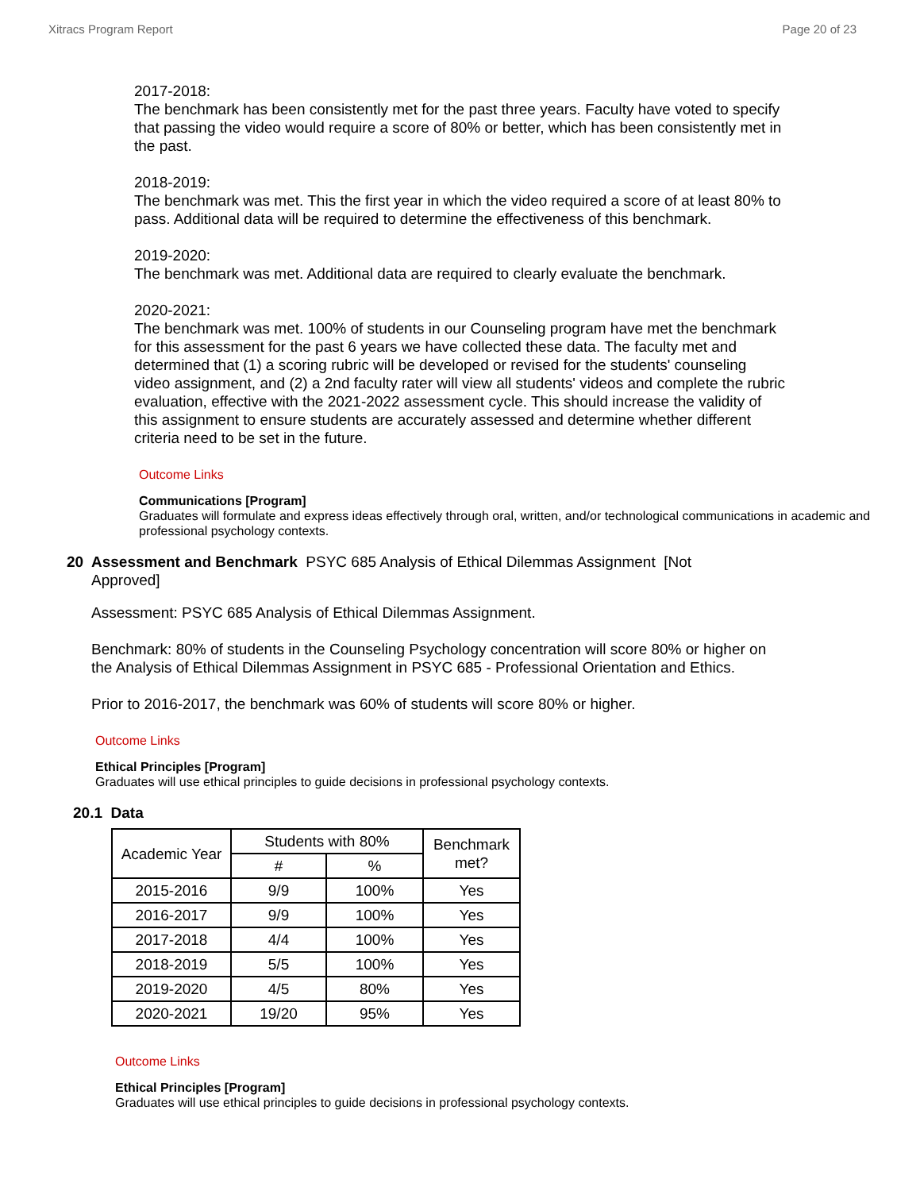Xitracs Program Report Page 20 of 23
2017-2018:
The benchmark has been consistently met for the past three years. Faculty have voted to specify that passing the video would require a score of 80% or better, which has been consistently met in the past.
2018-2019:
The benchmark was met. This the first year in which the video required a score of at least 80% to pass. Additional data will be required to determine the effectiveness of this benchmark.
2019-2020:
The benchmark was met. Additional data are required to clearly evaluate the benchmark.
2020-2021:
The benchmark was met. 100% of students in our Counseling program have met the benchmark for this assessment for the past 6 years we have collected these data. The faculty met and determined that (1) a scoring rubric will be developed or revised for the students' counseling video assignment, and (2) a 2nd faculty rater will view all students' videos and complete the rubric evaluation, effective with the 2021-2022 assessment cycle. This should increase the validity of this assignment to ensure students are accurately assessed and determine whether different criteria need to be set in the future.
Outcome Links
Communications [Program]
Graduates will formulate and express ideas effectively through oral, written, and/or technological communications in academic and professional psychology contexts.
20 Assessment and Benchmark PSYC 685 Analysis of Ethical Dilemmas Assignment [Not Approved]
Assessment: PSYC 685 Analysis of Ethical Dilemmas Assignment.
Benchmark: 80% of students in the Counseling Psychology concentration will score 80% or higher on the Analysis of Ethical Dilemmas Assignment in PSYC 685 - Professional Orientation and Ethics.
Prior to 2016-2017, the benchmark was 60% of students will score 80% or higher.
Outcome Links
Ethical Principles [Program]
Graduates will use ethical principles to guide decisions in professional psychology contexts.
20.1 Data
| Academic Year | Students with 80% | | Benchmark met? |
| --- | --- | --- | --- |
| | # | % | |
| 2015-2016 | 9/9 | 100% | Yes |
| 2016-2017 | 9/9 | 100% | Yes |
| 2017-2018 | 4/4 | 100% | Yes |
| 2018-2019 | 5/5 | 100% | Yes |
| 2019-2020 | 4/5 | 80% | Yes |
| 2020-2021 | 19/20 | 95% | Yes |
Outcome Links
Ethical Principles [Program]
Graduates will use ethical principles to guide decisions in professional psychology contexts.